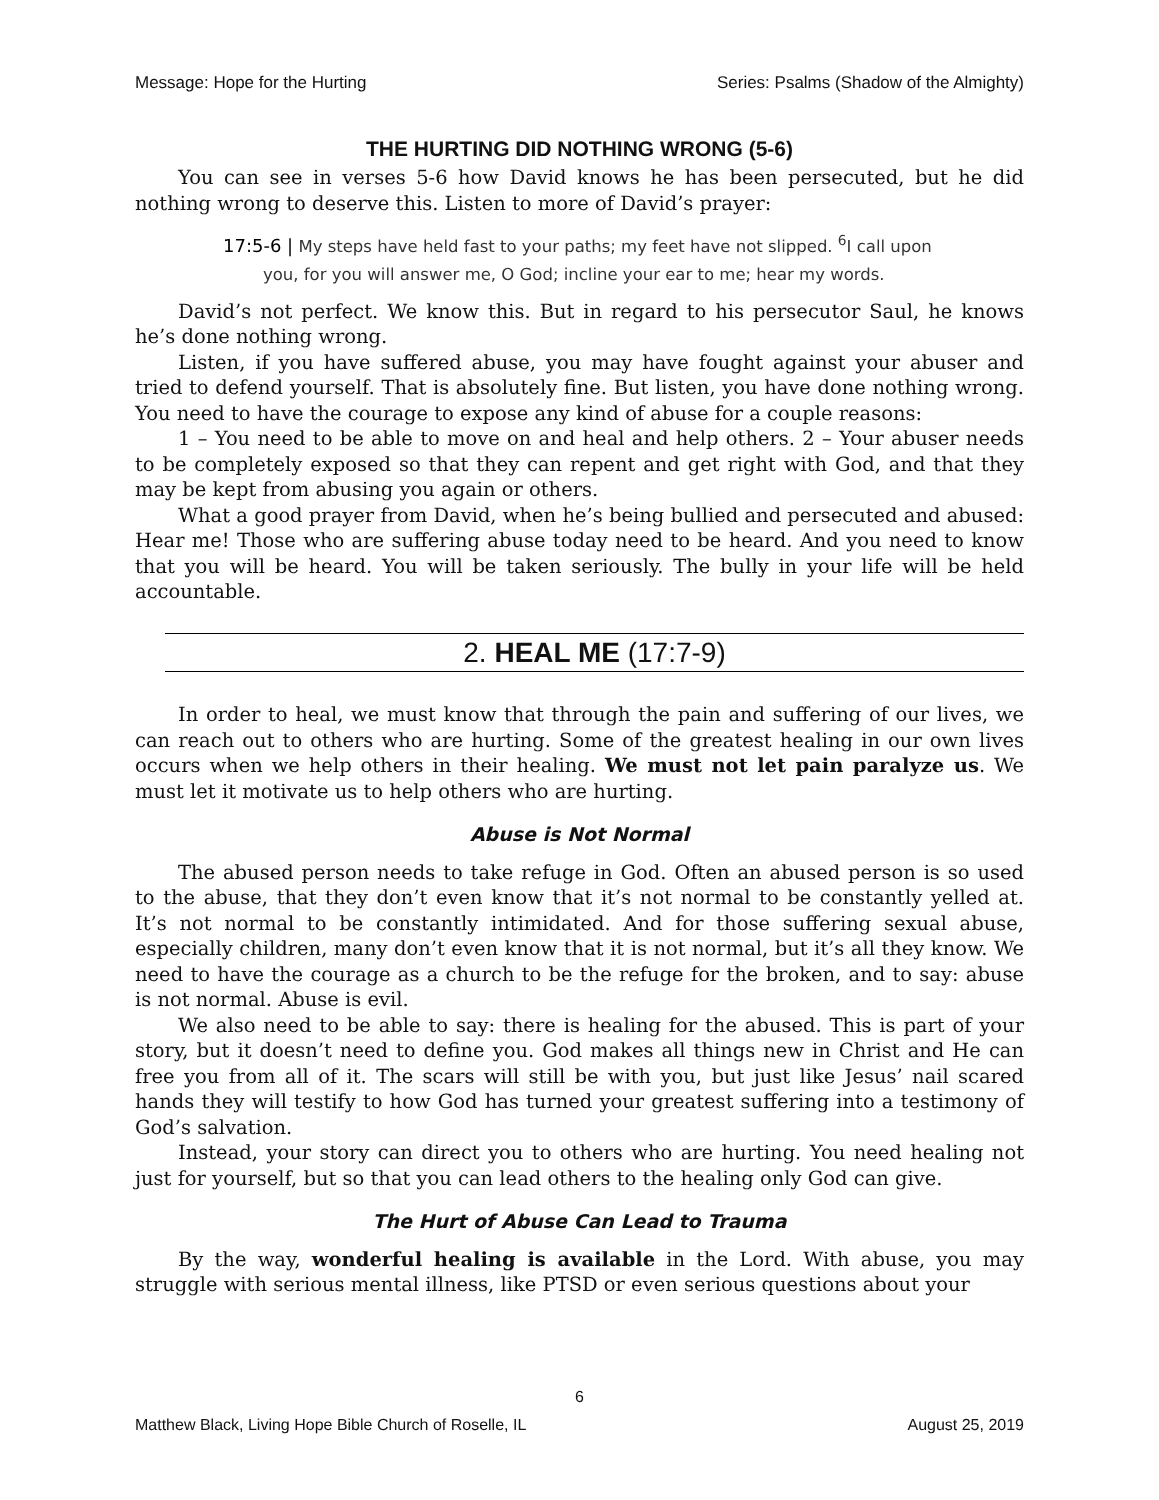Message: Hope for the Hurting Series: Psalms (Shadow of the Almighty)
THE HURTING DID NOTHING WRONG (5-6)
You can see in verses 5-6 how David knows he has been persecuted, but he did nothing wrong to deserve this. Listen to more of David’s prayer:
17:5-6 | My steps have held fast to your paths; my feet have not slipped. <sup>6</sup>I call upon you, for you will answer me, O God; incline your ear to me; hear my words.
David’s not perfect. We know this. But in regard to his persecutor Saul, he knows he’s done nothing wrong.
Listen, if you have suffered abuse, you may have fought against your abuser and tried to defend yourself. That is absolutely fine. But listen, you have done nothing wrong. You need to have the courage to expose any kind of abuse for a couple reasons:
1 – You need to be able to move on and heal and help others. 2 – Your abuser needs to be completely exposed so that they can repent and get right with God, and that they may be kept from abusing you again or others.
What a good prayer from David, when he’s being bullied and persecuted and abused: Hear me! Those who are suffering abuse today need to be heard. And you need to know that you will be heard. You will be taken seriously. The bully in your life will be held accountable.
2. HEAL ME (17:7-9)
In order to heal, we must know that through the pain and suffering of our lives, we can reach out to others who are hurting. Some of the greatest healing in our own lives occurs when we help others in their healing. We must not let pain paralyze us. We must let it motivate us to help others who are hurting.
Abuse is Not Normal
The abused person needs to take refuge in God. Often an abused person is so used to the abuse, that they don’t even know that it’s not normal to be constantly yelled at. It’s not normal to be constantly intimidated. And for those suffering sexual abuse, especially children, many don’t even know that it is not normal, but it’s all they know. We need to have the courage as a church to be the refuge for the broken, and to say: abuse is not normal. Abuse is evil.
We also need to be able to say: there is healing for the abused. This is part of your story, but it doesn’t need to define you. God makes all things new in Christ and He can free you from all of it. The scars will still be with you, but just like Jesus’ nail scared hands they will testify to how God has turned your greatest suffering into a testimony of God’s salvation.
Instead, your story can direct you to others who are hurting. You need healing not just for yourself, but so that you can lead others to the healing only God can give.
The Hurt of Abuse Can Lead to Trauma
By the way, wonderful healing is available in the Lord. With abuse, you may struggle with serious mental illness, like PTSD or even serious questions about your
6
Matthew Black, Living Hope Bible Church of Roselle, IL August 25, 2019